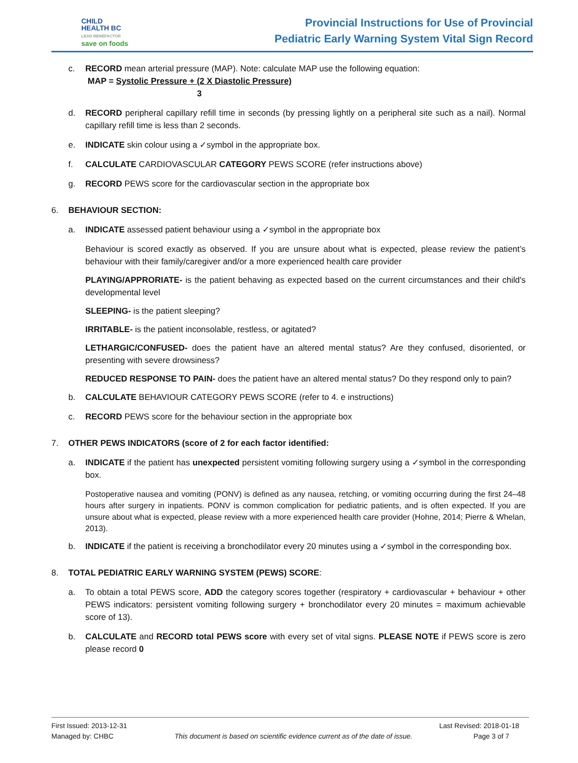CHILD
HEALTH BC
LEAD BENEFACTOR
save on foods
Provincial Instructions for Use of Provincial
Pediatric Early Warning System Vital Sign Record
c. RECORD mean arterial pressure (MAP). Note: calculate MAP use the following equation:
MAP = Systolic Pressure + (2 X Diastolic Pressure)
3
d. RECORD peripheral capillary refill time in seconds (by pressing lightly on a peripheral site such as a nail). Normal capillary refill time is less than 2 seconds.
e. INDICATE skin colour using a ✓symbol in the appropriate box.
f. CALCULATE CARDIOVASCULAR CATEGORY PEWS SCORE (refer instructions above)
g. RECORD PEWS score for the cardiovascular section in the appropriate box
6. BEHAVIOUR SECTION:
a. INDICATE assessed patient behaviour using a ✓symbol in the appropriate box
Behaviour is scored exactly as observed. If you are unsure about what is expected, please review the patient’s behaviour with their family/caregiver and/or a more experienced health care provider
PLAYING/APPRORIATE- is the patient behaving as expected based on the current circumstances and their child's developmental level
SLEEPING- is the patient sleeping?
IRRITABLE- is the patient inconsolable, restless, or agitated?
LETHARGIC/CONFUSED- does the patient have an altered mental status? Are they confused, disoriented, or presenting with severe drowsiness?
REDUCED RESPONSE TO PAIN- does the patient have an altered mental status? Do they respond only to pain?
b. CALCULATE BEHAVIOUR CATEGORY PEWS SCORE (refer to 4. e instructions)
c. RECORD PEWS score for the behaviour section in the appropriate box
7. OTHER PEWS INDICATORS (score of 2 for each factor identified:
a. INDICATE if the patient has unexpected persistent vomiting following surgery using a ✓symbol in the corresponding box.
Postoperative nausea and vomiting (PONV) is defined as any nausea, retching, or vomiting occurring during the first 24–48 hours after surgery in inpatients. PONV is common complication for pediatric patients, and is often expected. If you are unsure about what is expected, please review with a more experienced health care provider (Hohne, 2014; Pierre & Whelan, 2013).
b. INDICATE if the patient is receiving a bronchodilator every 20 minutes using a ✓symbol in the corresponding box.
8. TOTAL PEDIATRIC EARLY WARNING SYSTEM (PEWS) SCORE:
a. To obtain a total PEWS score, ADD the category scores together (respiratory + cardiovascular + behaviour + other PEWS indicators: persistent vomiting following surgery + bronchodilator every 20 minutes = maximum achievable score of 13).
b. CALCULATE and RECORD total PEWS score with every set of vital signs. PLEASE NOTE if PEWS score is zero please record 0
First Issued: 2013-12-31 Last Revised: 2018-01-18
Managed by: CHBC This document is based on scientific evidence current as of the date of issue. Page 3 of 7